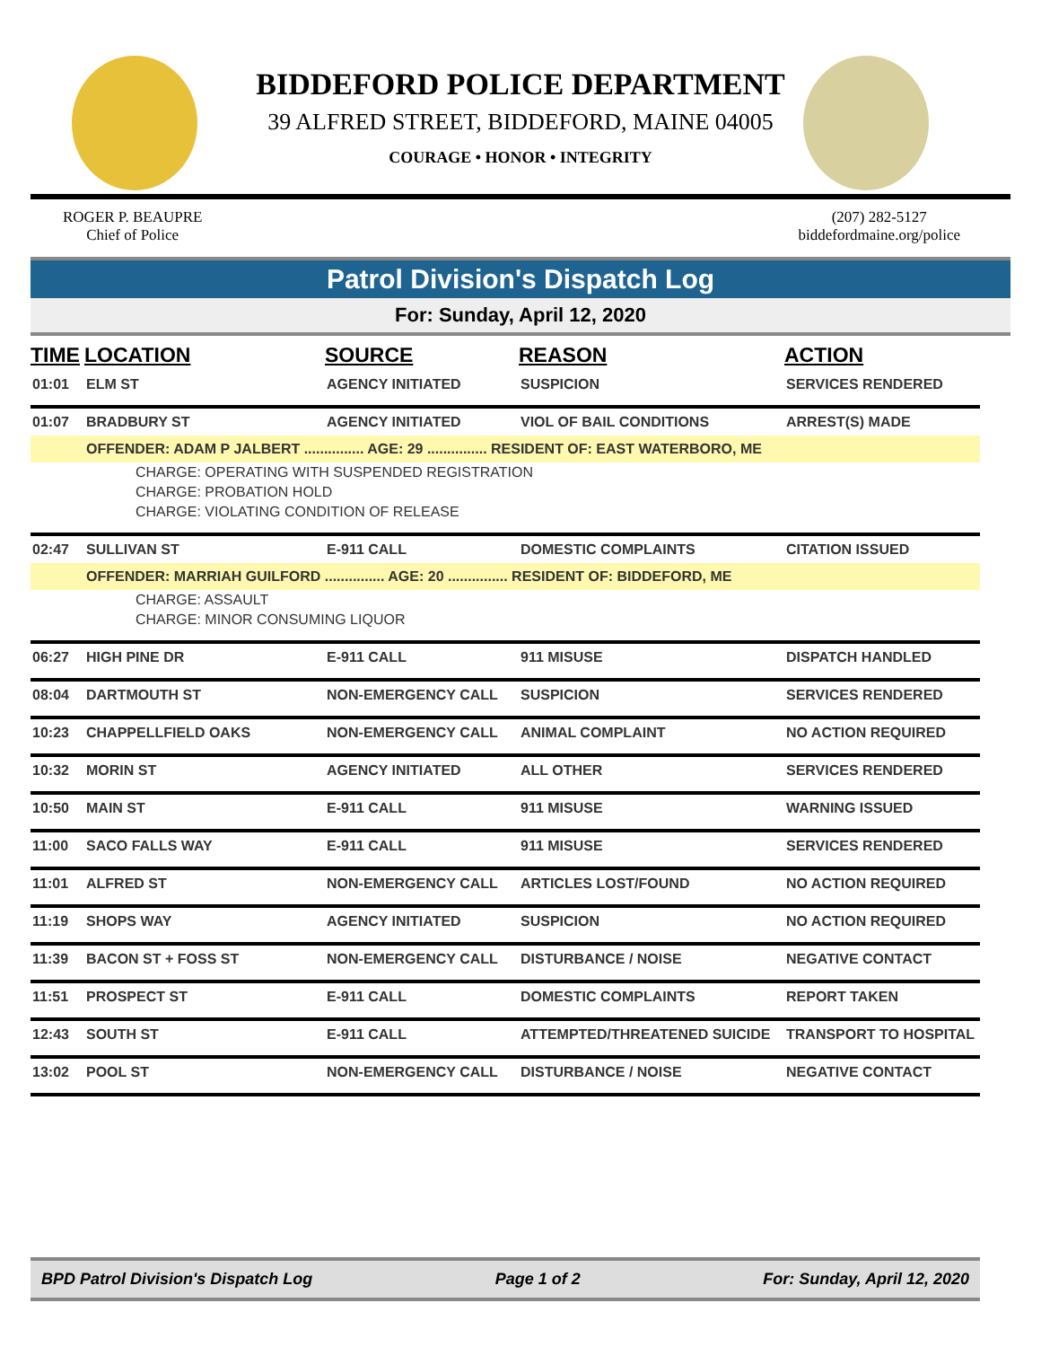BIDDEFORD POLICE DEPARTMENT
39 ALFRED STREET, BIDDEFORD, MAINE 04005
COURAGE • HONOR • INTEGRITY
ROGER P. BEAUPRE
Chief of Police
(207) 282-5127
biddefordmaine.org/police
Patrol Division's Dispatch Log
For: Sunday, April 12, 2020
| TIME | LOCATION | SOURCE | REASON | ACTION |
| --- | --- | --- | --- | --- |
| 01:01 | ELM ST | AGENCY INITIATED | SUSPICION | SERVICES RENDERED |
| 01:07 | BRADBURY ST | AGENCY INITIATED | VIOL OF BAIL CONDITIONS | ARREST(S) MADE |
| | OFFENDER: ADAM P JALBERT ............... AGE: 29 ............... RESIDENT OF: EAST WATERBORO, ME | | | |
| CHARGE: OPERATING WITH SUSPENDED REGISTRATION | | | | |
| CHARGE: PROBATION HOLD | | | | |
| CHARGE: VIOLATING CONDITION OF RELEASE | | | | |
| 02:47 | SULLIVAN ST | E-911 CALL | DOMESTIC COMPLAINTS | CITATION ISSUED |
| | OFFENDER: MARRIAH GUILFORD ............... AGE: 20 ............... RESIDENT OF: BIDDEFORD, ME | | | |
| CHARGE: ASSAULT | | | | |
| CHARGE: MINOR CONSUMING LIQUOR | | | | |
| 06:27 | HIGH PINE DR | E-911 CALL | 911 MISUSE | DISPATCH HANDLED |
| 08:04 | DARTMOUTH ST | NON-EMERGENCY CALL | SUSPICION | SERVICES RENDERED |
| 10:23 | CHAPPELLFIELD OAKS | NON-EMERGENCY CALL | ANIMAL COMPLAINT | NO ACTION REQUIRED |
| 10:32 | MORIN ST | AGENCY INITIATED | ALL OTHER | SERVICES RENDERED |
| 10:50 | MAIN ST | E-911 CALL | 911 MISUSE | WARNING ISSUED |
| 11:00 | SACO FALLS WAY | E-911 CALL | 911 MISUSE | SERVICES RENDERED |
| 11:01 | ALFRED ST | NON-EMERGENCY CALL | ARTICLES LOST/FOUND | NO ACTION REQUIRED |
| 11:19 | SHOPS WAY | AGENCY INITIATED | SUSPICION | NO ACTION REQUIRED |
| 11:39 | BACON ST + FOSS ST | NON-EMERGENCY CALL | DISTURBANCE / NOISE | NEGATIVE CONTACT |
| 11:51 | PROSPECT ST | E-911 CALL | DOMESTIC COMPLAINTS | REPORT TAKEN |
| 12:43 | SOUTH ST | E-911 CALL | ATTEMPTED/THREATENED SUICIDE | TRANSPORT TO HOSPITAL |
| 13:02 | POOL ST | NON-EMERGENCY CALL | DISTURBANCE / NOISE | NEGATIVE CONTACT |
BPD Patrol Division's Dispatch Log Page 1 of 2 For: Sunday, April 12, 2020